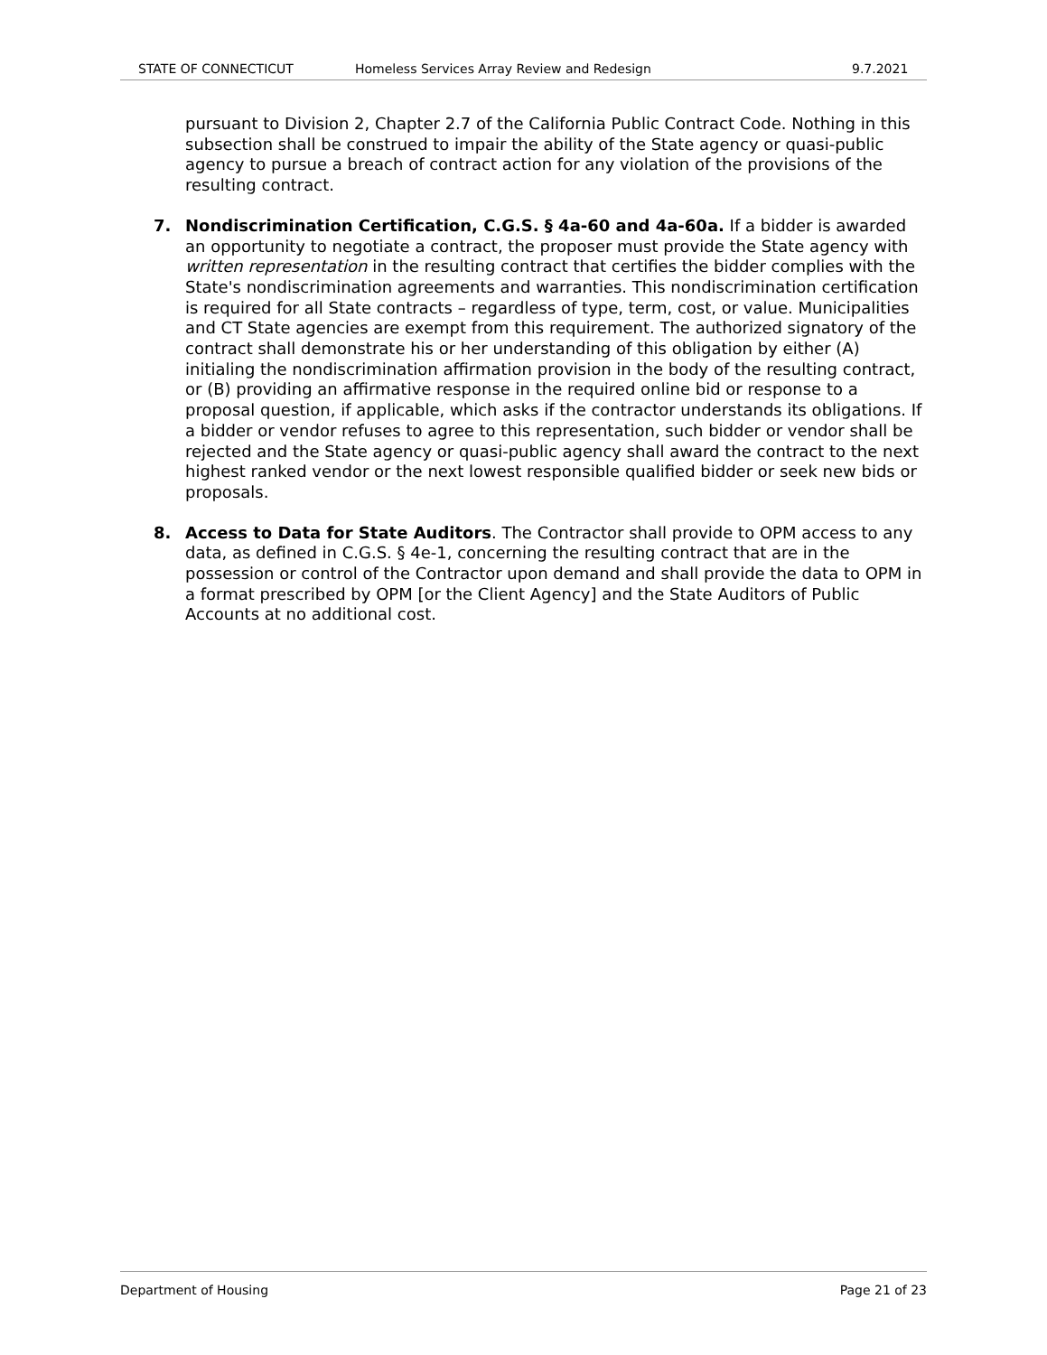STATE OF CONNECTICUT Homeless Services Array Review and Redesign 9.7.2021
pursuant to Division 2, Chapter 2.7 of the California Public Contract Code. Nothing in this subsection shall be construed to impair the ability of the State agency or quasi-public agency to pursue a breach of contract action for any violation of the provisions of the resulting contract.
7. Nondiscrimination Certification, C.G.S. § 4a-60 and 4a-60a. If a bidder is awarded an opportunity to negotiate a contract, the proposer must provide the State agency with written representation in the resulting contract that certifies the bidder complies with the State's nondiscrimination agreements and warranties. This nondiscrimination certification is required for all State contracts – regardless of type, term, cost, or value. Municipalities and CT State agencies are exempt from this requirement. The authorized signatory of the contract shall demonstrate his or her understanding of this obligation by either (A) initialing the nondiscrimination affirmation provision in the body of the resulting contract, or (B) providing an affirmative response in the required online bid or response to a proposal question, if applicable, which asks if the contractor understands its obligations. If a bidder or vendor refuses to agree to this representation, such bidder or vendor shall be rejected and the State agency or quasi-public agency shall award the contract to the next highest ranked vendor or the next lowest responsible qualified bidder or seek new bids or proposals.
8. Access to Data for State Auditors. The Contractor shall provide to OPM access to any data, as defined in C.G.S. § 4e-1, concerning the resulting contract that are in the possession or control of the Contractor upon demand and shall provide the data to OPM in a format prescribed by OPM [or the Client Agency] and the State Auditors of Public Accounts at no additional cost.
Department of Housing Page 21 of 23